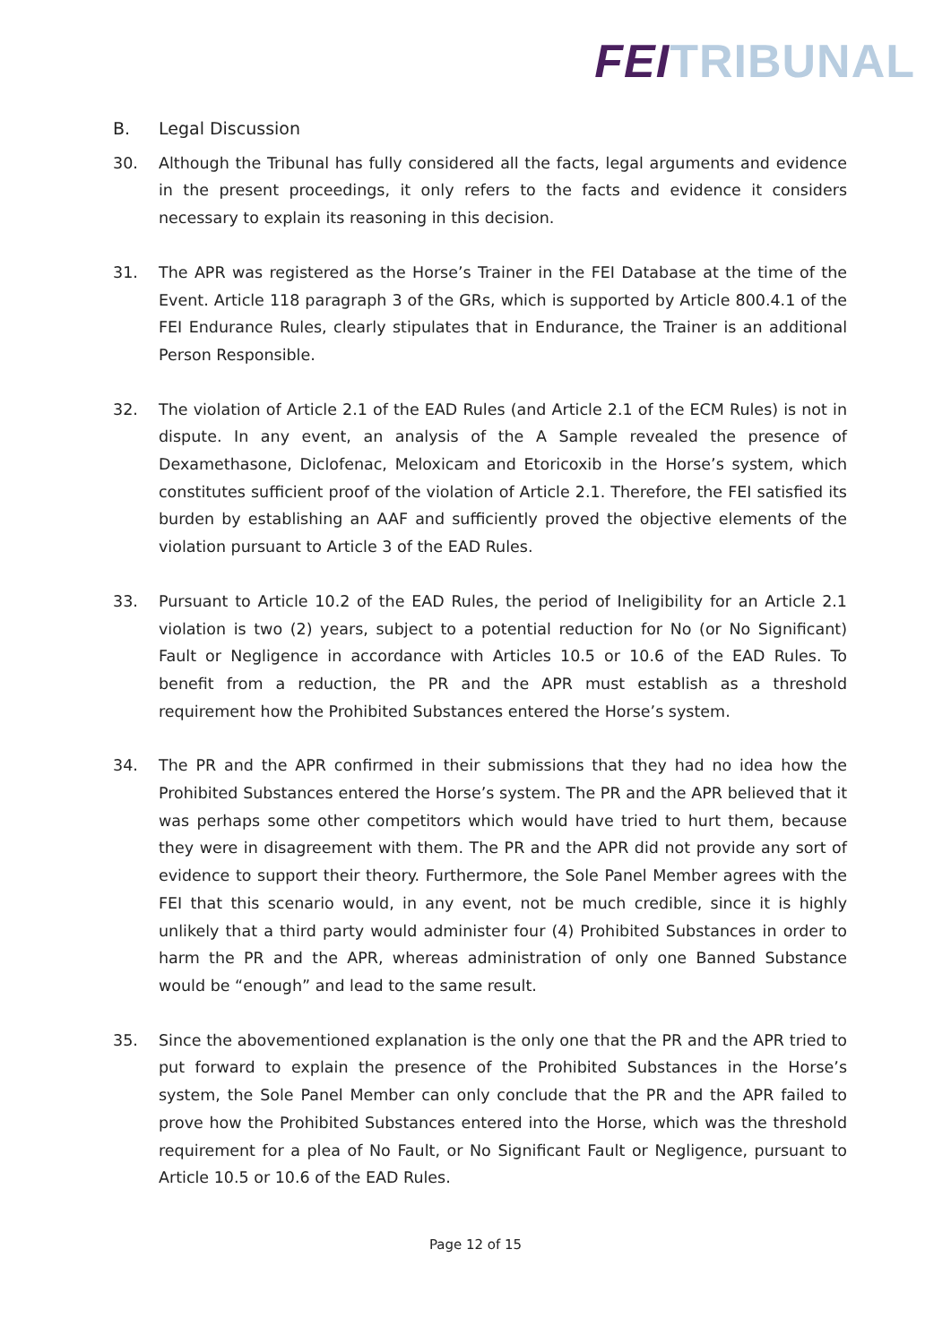FEI TRIBUNAL
B. Legal Discussion
30. Although the Tribunal has fully considered all the facts, legal arguments and evidence in the present proceedings, it only refers to the facts and evidence it considers necessary to explain its reasoning in this decision.
31. The APR was registered as the Horse’s Trainer in the FEI Database at the time of the Event. Article 118 paragraph 3 of the GRs, which is supported by Article 800.4.1 of the FEI Endurance Rules, clearly stipulates that in Endurance, the Trainer is an additional Person Responsible.
32. The violation of Article 2.1 of the EAD Rules (and Article 2.1 of the ECM Rules) is not in dispute. In any event, an analysis of the A Sample revealed the presence of Dexamethasone, Diclofenac, Meloxicam and Etoricoxib in the Horse’s system, which constitutes sufficient proof of the violation of Article 2.1. Therefore, the FEI satisfied its burden by establishing an AAF and sufficiently proved the objective elements of the violation pursuant to Article 3 of the EAD Rules.
33. Pursuant to Article 10.2 of the EAD Rules, the period of Ineligibility for an Article 2.1 violation is two (2) years, subject to a potential reduction for No (or No Significant) Fault or Negligence in accordance with Articles 10.5 or 10.6 of the EAD Rules. To benefit from a reduction, the PR and the APR must establish as a threshold requirement how the Prohibited Substances entered the Horse’s system.
34. The PR and the APR confirmed in their submissions that they had no idea how the Prohibited Substances entered the Horse’s system. The PR and the APR believed that it was perhaps some other competitors which would have tried to hurt them, because they were in disagreement with them. The PR and the APR did not provide any sort of evidence to support their theory. Furthermore, the Sole Panel Member agrees with the FEI that this scenario would, in any event, not be much credible, since it is highly unlikely that a third party would administer four (4) Prohibited Substances in order to harm the PR and the APR, whereas administration of only one Banned Substance would be “enough” and lead to the same result.
35. Since the abovementioned explanation is the only one that the PR and the APR tried to put forward to explain the presence of the Prohibited Substances in the Horse’s system, the Sole Panel Member can only conclude that the PR and the APR failed to prove how the Prohibited Substances entered into the Horse, which was the threshold requirement for a plea of No Fault, or No Significant Fault or Negligence, pursuant to Article 10.5 or 10.6 of the EAD Rules.
Page 12 of 15